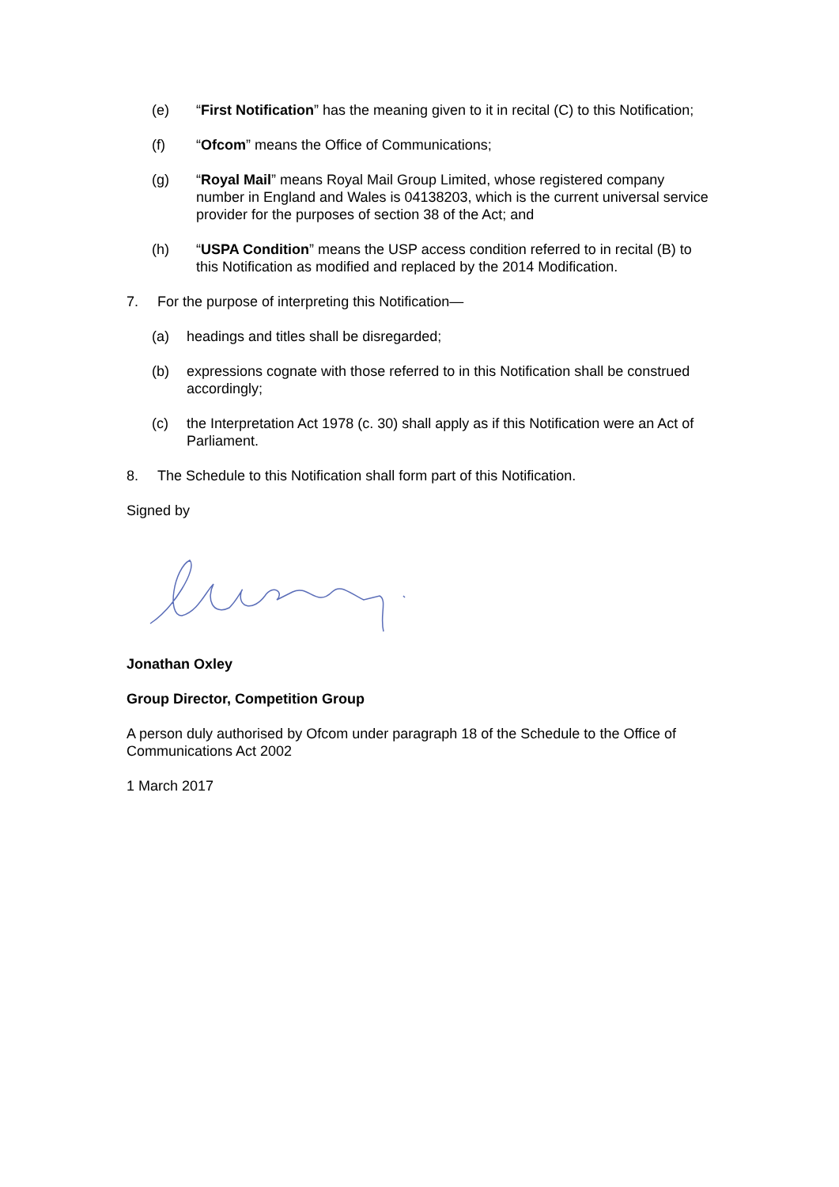(e) “First Notification” has the meaning given to it in recital (C) to this Notification;
(f) “Ofcom” means the Office of Communications;
(g) “Royal Mail” means Royal Mail Group Limited, whose registered company number in England and Wales is 04138203, which is the current universal service provider for the purposes of section 38 of the Act; and
(h) “USPA Condition” means the USP access condition referred to in recital (B) to this Notification as modified and replaced by the 2014 Modification.
7. For the purpose of interpreting this Notification—
(a) headings and titles shall be disregarded;
(b) expressions cognate with those referred to in this Notification shall be construed accordingly;
(c) the Interpretation Act 1978 (c. 30) shall apply as if this Notification were an Act of Parliament.
8. The Schedule to this Notification shall form part of this Notification.
Signed by
Jonathan Oxley
Group Director, Competition Group
A person duly authorised by Ofcom under paragraph 18 of the Schedule to the Office of Communications Act 2002
1 March 2017